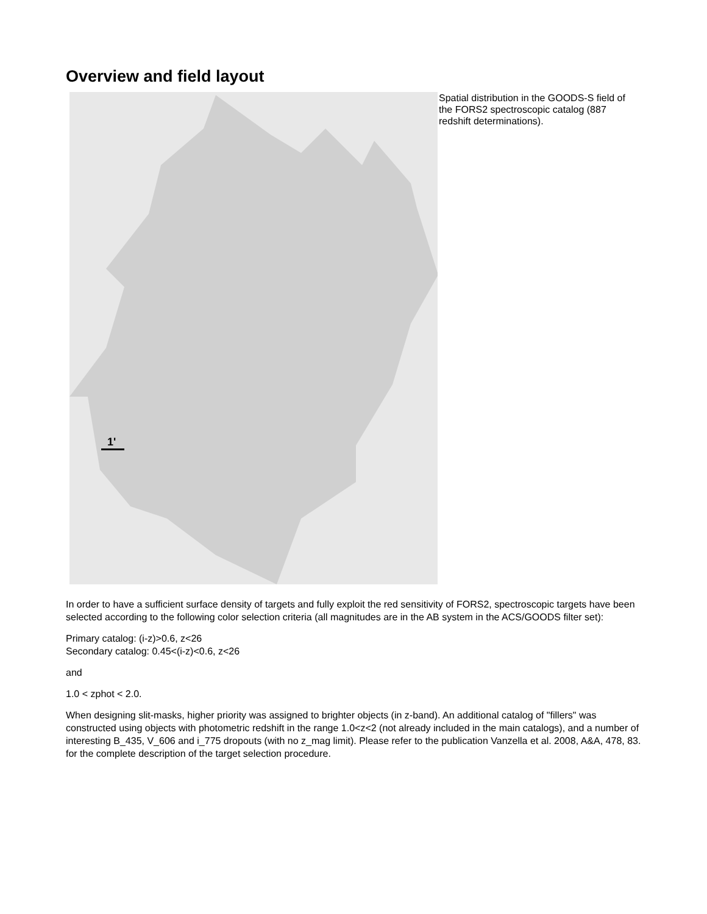Overview and field layout
1'
Spatial distribution in the GOODS-S field of the FORS2 spectroscopic catalog (887 redshift determinations).
In order to have a sufficient surface density of targets and fully exploit the red sensitivity of FORS2, spectroscopic targets have been selected according to the following color selection criteria (all magnitudes are in the AB system in the ACS/GOODS filter set):
Primary catalog: (i-z)>0.6, z<26
Secondary catalog: 0.45<(i-z)<0.6, z<26
and
1.0 < zphot < 2.0.
When designing slit-masks, higher priority was assigned to brighter objects (in z-band). An additional catalog of "fillers" was constructed using objects with photometric redshift in the range 1.0<z<2 (not already included in the main catalogs), and a number of interesting B_435, V_606 and i_775 dropouts (with no z_mag limit). Please refer to the publication Vanzella et al. 2008, A&A, 478, 83. for the complete description of the target selection procedure.